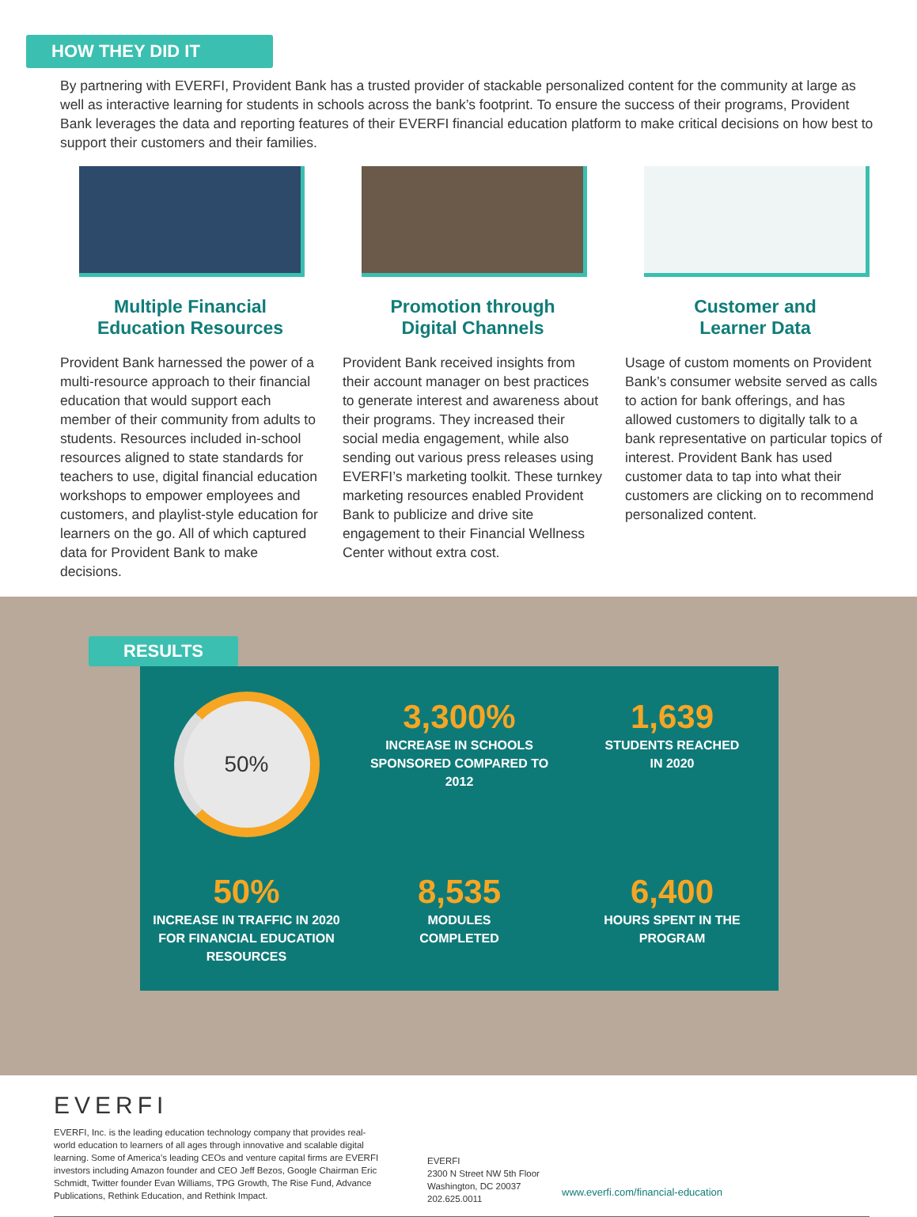HOW THEY DID IT
By partnering with EVERFI, Provident Bank has a trusted provider of stackable personalized content for the community at large as well as interactive learning for students in schools across the bank’s footprint. To ensure the success of their programs, Provident Bank leverages the data and reporting features of their EVERFI financial education platform to make critical decisions on how best to support their customers and their families.
Multiple Financial
Education Resources
Provident Bank harnessed the power of a multi-resource approach to their financial education that would support each member of their community from adults to students. Resources included in-school resources aligned to state standards for teachers to use, digital financial education workshops to empower employees and customers, and playlist-style education for learners on the go. All of which captured data for Provident Bank to make decisions.
Promotion through
Digital Channels
Provident Bank received insights from their account manager on best practices to generate interest and awareness about their programs. They increased their social media engagement, while also sending out various press releases using EVERFI’s marketing toolkit. These turnkey marketing resources enabled Provident Bank to publicize and drive site engagement to their Financial Wellness Center without extra cost.
Customer and
Learner Data
Usage of custom moments on Provident Bank’s consumer website served as calls to action for bank offerings, and has allowed customers to digitally talk to a bank representative on particular topics of interest. Provident Bank has used customer data to tap into what their customers are clicking on to recommend personalized content.
RESULTS
50%
3,300%
INCREASE IN SCHOOLS
SPONSORED COMPARED TO
2012
1,639
STUDENTS REACHED
IN 2020
50%
INCREASE IN TRAFFIC IN 2020
FOR FINANCIAL EDUCATION
RESOURCES
8,535
MODULES
COMPLETED
6,400
HOURS SPENT IN THE
PROGRAM
EVERFI
EVERFI, Inc. is the leading education technology company that provides real-world education to learners of all ages through innovative and scalable digital learning. Some of America’s leading CEOs and venture capital firms are EVERFI investors including Amazon founder and CEO Jeff Bezos, Google Chairman Eric Schmidt, Twitter founder Evan Williams, TPG Growth, The Rise Fund, Advance Publications, Rethink Education, and Rethink Impact.
EVERFI
2300 N Street NW 5th Floor
Washington, DC 20037
202.625.0011
www.everfi.com/financial-education